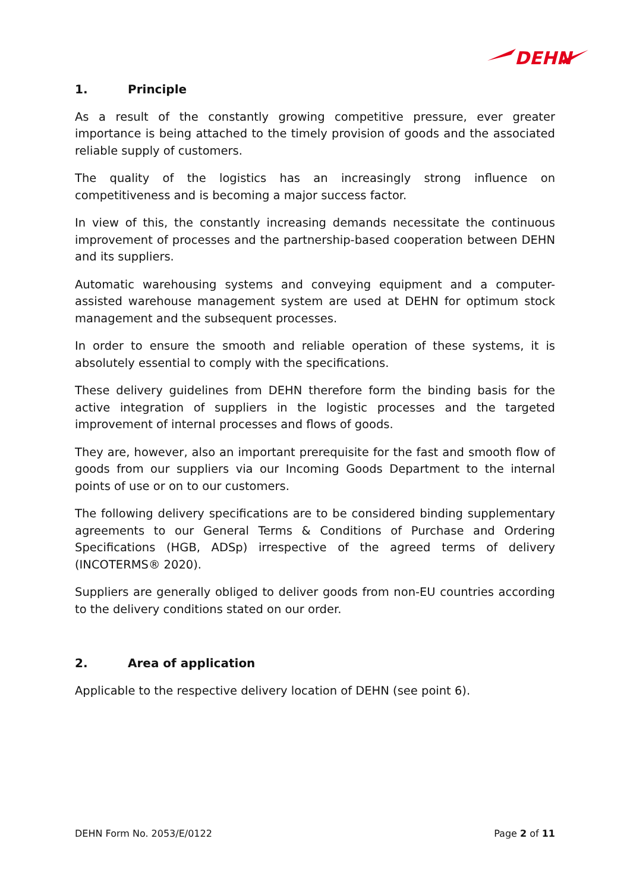DEHN
1. Principle
As a result of the constantly growing competitive pressure, ever greater importance is being attached to the timely provision of goods and the associated reliable supply of customers.
The quality of the logistics has an increasingly strong influence on competitiveness and is becoming a major success factor.
In view of this, the constantly increasing demands necessitate the continuous improvement of processes and the partnership-based cooperation between DEHN and its suppliers.
Automatic warehousing systems and conveying equipment and a computer-assisted warehouse management system are used at DEHN for optimum stock management and the subsequent processes.
In order to ensure the smooth and reliable operation of these systems, it is absolutely essential to comply with the specifications.
These delivery guidelines from DEHN therefore form the binding basis for the active integration of suppliers in the logistic processes and the targeted improvement of internal processes and flows of goods.
They are, however, also an important prerequisite for the fast and smooth flow of goods from our suppliers via our Incoming Goods Department to the internal points of use or on to our customers.
The following delivery specifications are to be considered binding supplementary agreements to our General Terms & Conditions of Purchase and Ordering Specifications (HGB, ADSp) irrespective of the agreed terms of delivery (INCOTERMS® 2020).
Suppliers are generally obliged to deliver goods from non-EU countries according to the delivery conditions stated on our order.
2. Area of application
Applicable to the respective delivery location of DEHN (see point 6).
DEHN Form No. 2053/E/0122 Page 2 of 11